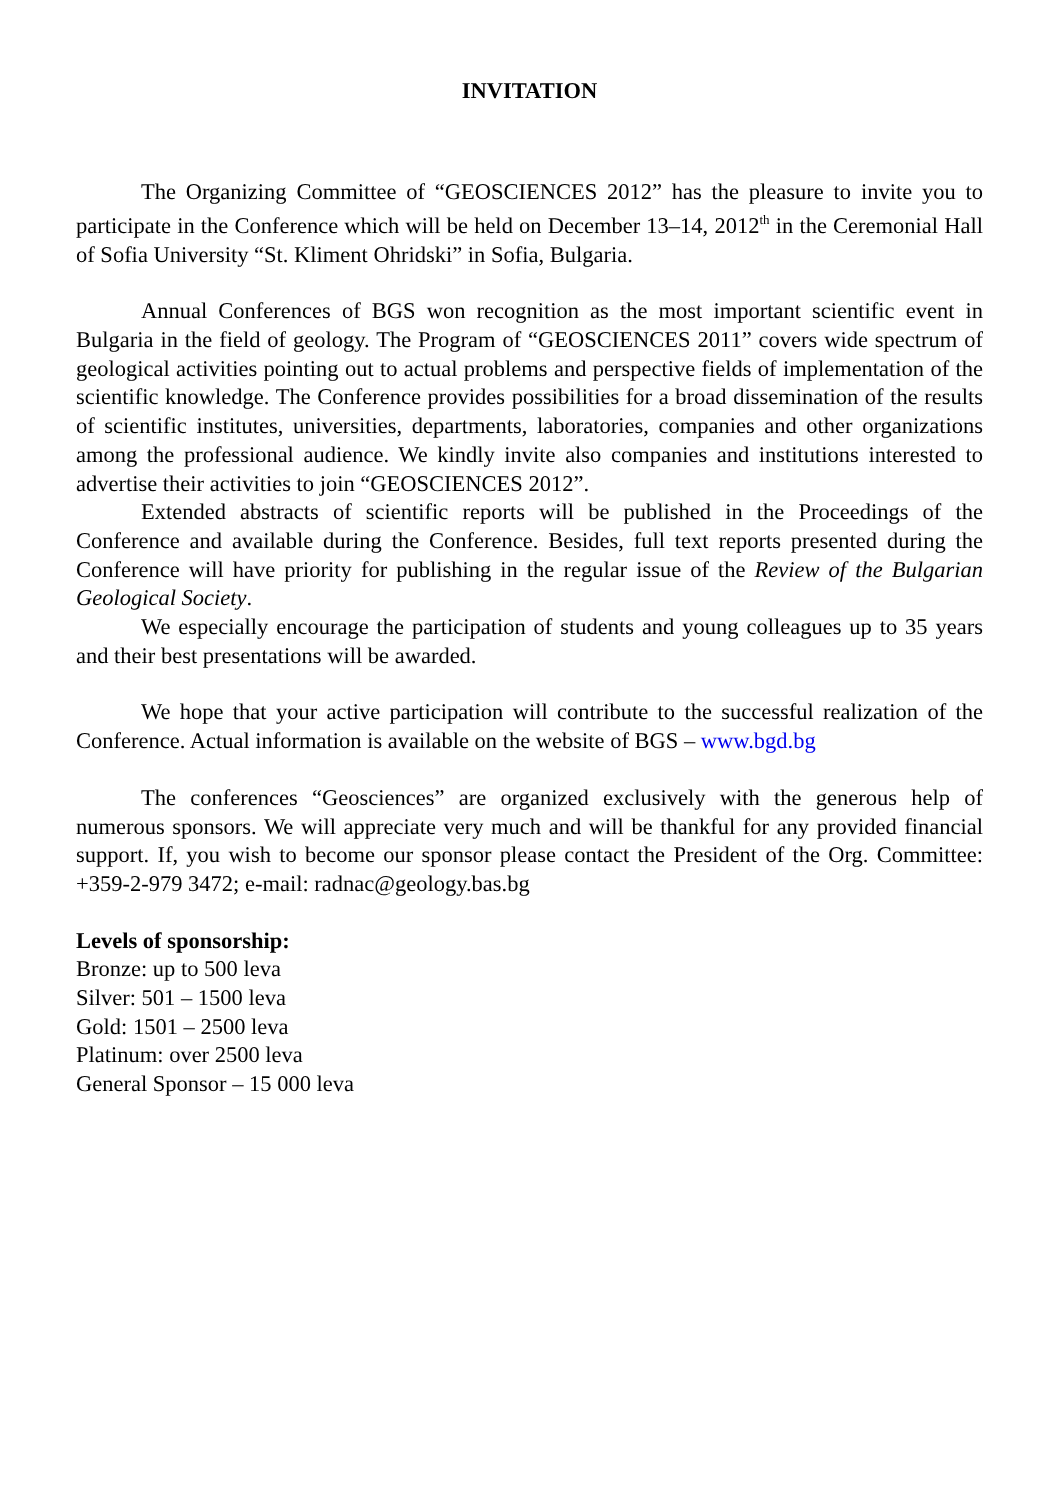INVITATION
The Organizing Committee of “GEOSCIENCES 2012” has the pleasure to invite you to participate in the Conference which will be held on December 13–14, 2012<sup>th</sup> in the Ceremonial Hall of Sofia University “St. Kliment Ohridski” in Sofia, Bulgaria.
Annual Conferences of BGS won recognition as the most important scientific event in Bulgaria in the field of geology. The Program of “GEOSCIENCES 2011” covers wide spectrum of geological activities pointing out to actual problems and perspective fields of implementation of the scientific knowledge. The Conference provides possibilities for a broad dissemination of the results of scientific institutes, universities, departments, laboratories, companies and other organizations among the professional audience. We kindly invite also companies and institutions interested to advertise their activities to join “GEOSCIENCES 2012”.
Extended abstracts of scientific reports will be published in the Proceedings of the Conference and available during the Conference. Besides, full text reports presented during the Conference will have priority for publishing in the regular issue of the Review of the Bulgarian Geological Society.
We especially encourage the participation of students and young colleagues up to 35 years and their best presentations will be awarded.
We hope that your active participation will contribute to the successful realization of the Conference. Actual information is available on the website of BGS – www.bgd.bg
The conferences “Geosciences” are organized exclusively with the generous help of numerous sponsors. We will appreciate very much and will be thankful for any provided financial support. If, you wish to become our sponsor please contact the President of the Org. Committee: +359-2-979 3472; e-mail: radnac@geology.bas.bg
Levels of sponsorship:
Bronze: up to 500 leva
Silver: 501 – 1500 leva
Gold: 1501 – 2500 leva
Platinum: over 2500 leva
General Sponsor – 15 000 leva